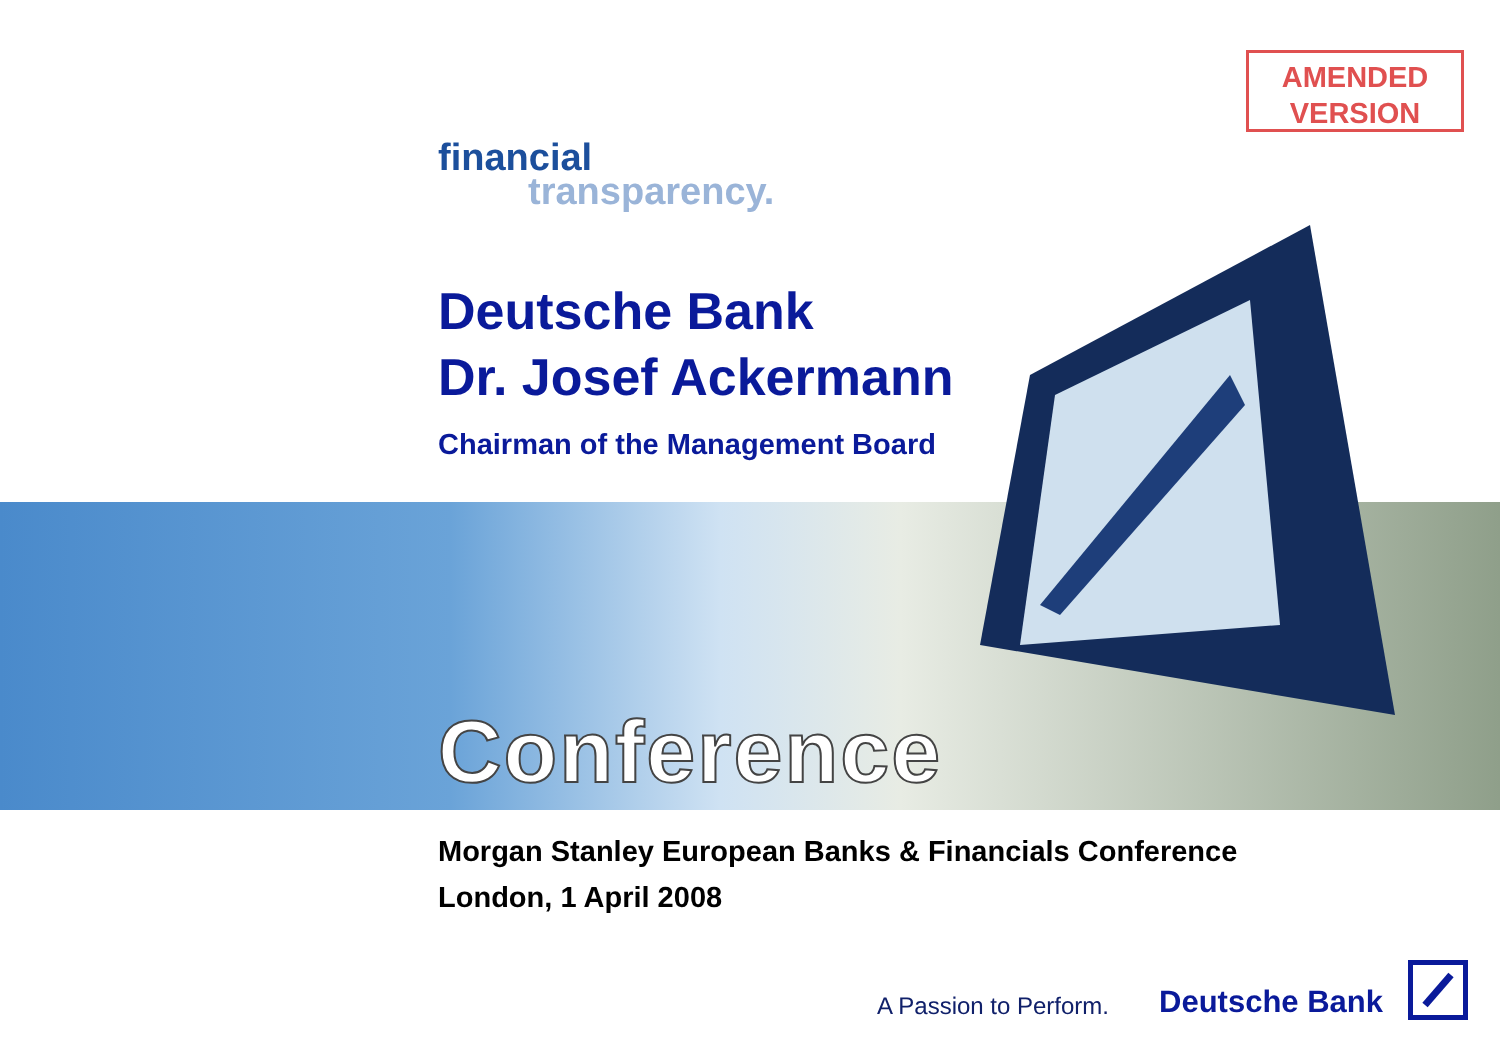AMENDED
VERSION
financial
transparency.
Deutsche Bank
Dr. Josef Ackermann
Chairman of the Management Board
Conference
Morgan Stanley European Banks & Financials Conference
London, 1 April 2008
A Passion to Perform. Deutsche Bank